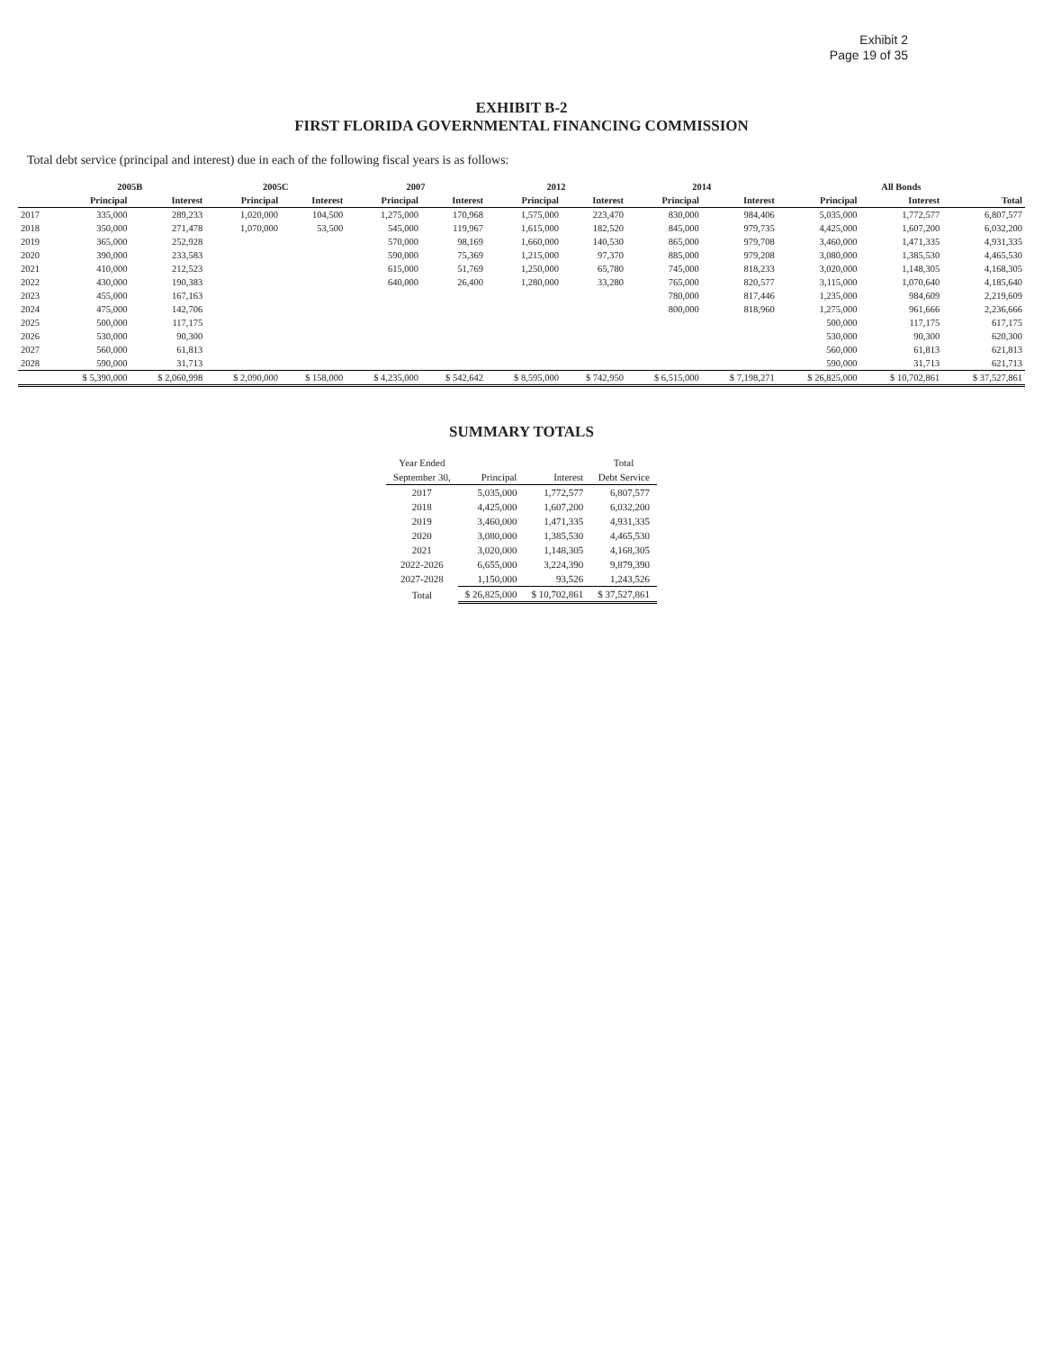Exhibit 2
Page 19 of 35
EXHIBIT B-2
FIRST FLORIDA GOVERNMENTAL FINANCING COMMISSION
Total debt service (principal and interest) due in each of the following fiscal years is as follows:
| | 2005B | | 2005C | | 2007 | | 2012 | | 2014 | | All Bonds | | |
| --- | --- | --- | --- | --- | --- | --- | --- | --- | --- | --- | --- | --- | --- |
| | Principal | Interest | Principal | Interest | Principal | Interest | Principal | Interest | Principal | Interest | Principal | Interest | Total |
| 2017 | 335,000 | 289,233 | 1,020,000 | 104,500 | 1,275,000 | 170,968 | 1,575,000 | 223,470 | 830,000 | 984,406 | 5,035,000 | 1,772,577 | 6,807,577 |
| 2018 | 350,000 | 271,478 | 1,070,000 | 53,500 | 545,000 | 119,967 | 1,615,000 | 182,520 | 845,000 | 979,735 | 4,425,000 | 1,607,200 | 6,032,200 |
| 2019 | 365,000 | 252,928 | | | 570,000 | 98,169 | 1,660,000 | 140,530 | 865,000 | 979,708 | 3,460,000 | 1,471,335 | 4,931,335 |
| 2020 | 390,000 | 233,583 | | | 590,000 | 75,369 | 1,215,000 | 97,370 | 885,000 | 979,208 | 3,080,000 | 1,385,530 | 4,465,530 |
| 2021 | 410,000 | 212,523 | | | 615,000 | 51,769 | 1,250,000 | 65,780 | 745,000 | 818,233 | 3,020,000 | 1,148,305 | 4,168,305 |
| 2022 | 430,000 | 190,383 | | | 640,000 | 26,400 | 1,280,000 | 33,280 | 765,000 | 820,577 | 3,115,000 | 1,070,640 | 4,185,640 |
| 2023 | 455,000 | 167,163 | | | | | | | 780,000 | 817,446 | 1,235,000 | 984,609 | 2,219,609 |
| 2024 | 475,000 | 142,706 | | | | | | | 800,000 | 818,960 | 1,275,000 | 961,666 | 2,236,666 |
| 2025 | 500,000 | 117,175 | | | | | | | | | 500,000 | 117,175 | 617,175 |
| 2026 | 530,000 | 90,300 | | | | | | | | | 530,000 | 90,300 | 620,300 |
| 2027 | 560,000 | 61,813 | | | | | | | | | 560,000 | 61,813 | 621,813 |
| 2028 | 590,000 | 31,713 | | | | | | | | | 590,000 | 31,713 | 621,713 |
| | $ 5,390,000 | $ 2,060,998 | $ 2,090,000 | $ 158,000 | $ 4,235,000 | $ 542,642 | $ 8,595,000 | $ 742,950 | $ 6,515,000 | $ 7,198,271 | $ 26,825,000 | $ 10,702,861 | $ 37,527,861 |
SUMMARY TOTALS
| Year Ended | | | Total |
| --- | --- | --- | --- |
| September 30, | Principal | Interest | Debt Service |
| 2017 | 5,035,000 | 1,772,577 | 6,807,577 |
| 2018 | 4,425,000 | 1,607,200 | 6,032,200 |
| 2019 | 3,460,000 | 1,471,335 | 4,931,335 |
| 2020 | 3,080,000 | 1,385,530 | 4,465,530 |
| 2021 | 3,020,000 | 1,148,305 | 4,168,305 |
| 2022-2026 | 6,655,000 | 3,224,390 | 9,879,390 |
| 2027-2028 | 1,150,000 | 93,526 | 1,243,526 |
| Total | $ 26,825,000 | $ 10,702,861 | $ 37,527,861 |